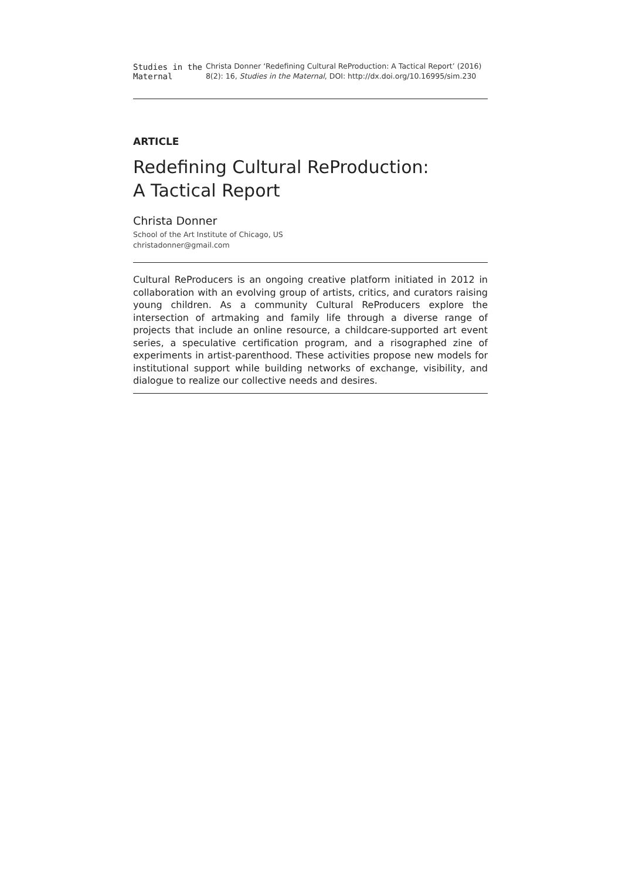Studies in the Maternal
Christa Donner ‘Redefining Cultural ReProduction: A Tactical Report’ (2016) 8(2): 16, Studies in the Maternal, DOI: http://dx.doi.org/10.16995/sim.230
ARTICLE
Redefining Cultural ReProduction:
A Tactical Report
Christa Donner
School of the Art Institute of Chicago, US
christadonner@gmail.com
Cultural ReProducers is an ongoing creative platform initiated in 2012 in collaboration with an evolving group of artists, critics, and curators raising young children. As a community Cultural ReProducers explore the intersection of artmaking and family life through a diverse range of projects that include an online resource, a childcare-supported art event series, a speculative certification program, and a risographed zine of experiments in artist-parenthood. These activities propose new models for institutional support while building networks of exchange, visibility, and dialogue to realize our collective needs and desires.